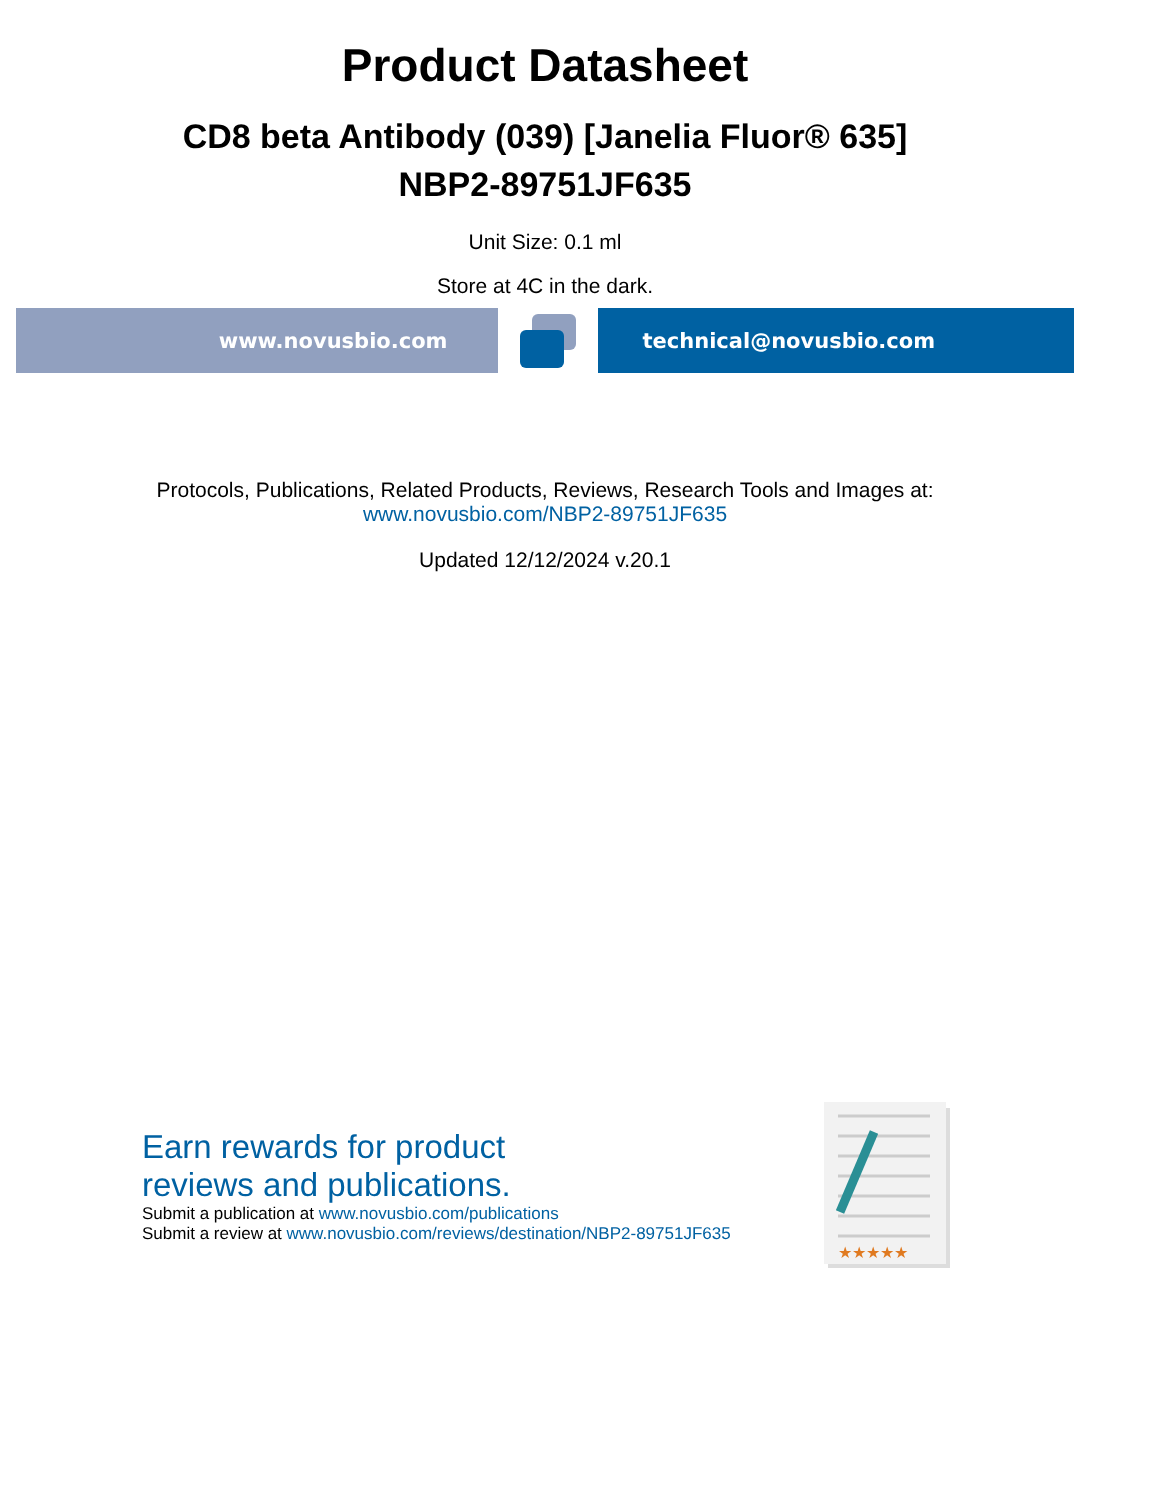Product Datasheet
CD8 beta Antibody (039) [Janelia Fluor® 635]
NBP2-89751JF635
Unit Size: 0.1 ml
Store at 4C in the dark.
www.novusbio.com technical@novusbio.com
Protocols, Publications, Related Products, Reviews, Research Tools and Images at:
www.novusbio.com/NBP2-89751JF635
Updated 12/12/2024 v.20.1
Earn rewards for product
reviews and publications.
Submit a publication at www.novusbio.com/publications
Submit a review at www.novusbio.com/reviews/destination/NBP2-89751JF635
★★★★★